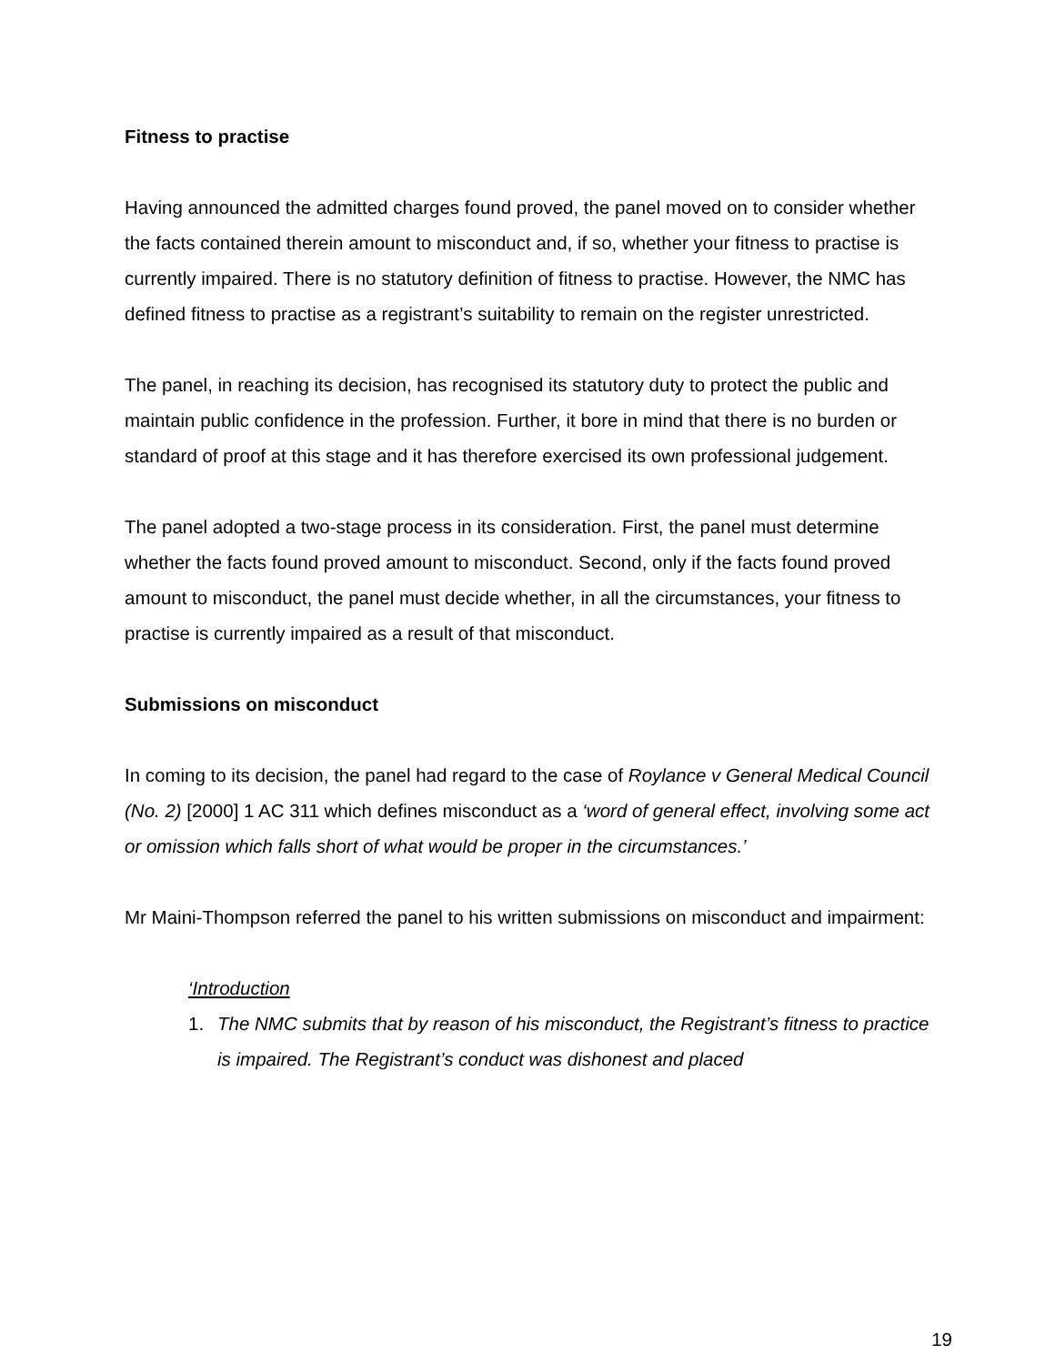Fitness to practise
Having announced the admitted charges found proved, the panel moved on to consider whether the facts contained therein amount to misconduct and, if so, whether your fitness to practise is currently impaired. There is no statutory definition of fitness to practise. However, the NMC has defined fitness to practise as a registrant’s suitability to remain on the register unrestricted.
The panel, in reaching its decision, has recognised its statutory duty to protect the public and maintain public confidence in the profession. Further, it bore in mind that there is no burden or standard of proof at this stage and it has therefore exercised its own professional judgement.
The panel adopted a two-stage process in its consideration. First, the panel must determine whether the facts found proved amount to misconduct. Second, only if the facts found proved amount to misconduct, the panel must decide whether, in all the circumstances, your fitness to practise is currently impaired as a result of that misconduct.
Submissions on misconduct
In coming to its decision, the panel had regard to the case of Roylance v General Medical Council (No. 2) [2000] 1 AC 311 which defines misconduct as a ‘word of general effect, involving some act or omission which falls short of what would be proper in the circumstances.’
Mr Maini-Thompson referred the panel to his written submissions on misconduct and impairment:
‘Introduction
1. The NMC submits that by reason of his misconduct, the Registrant’s fitness to practice is impaired. The Registrant’s conduct was dishonest and placed
19